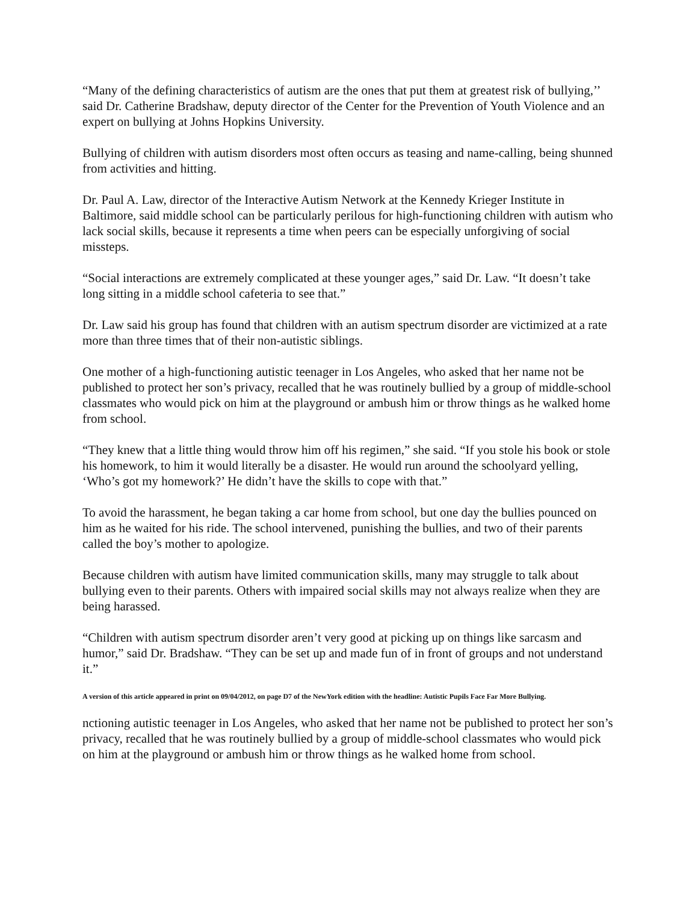“Many of the defining characteristics of autism are the ones that put them at greatest risk of bullying,’’ said Dr. Catherine Bradshaw, deputy director of the Center for the Prevention of Youth Violence and an expert on bullying at Johns Hopkins University.
Bullying of children with autism disorders most often occurs as teasing and name-calling, being shunned from activities and hitting.
Dr. Paul A. Law, director of the Interactive Autism Network at the Kennedy Krieger Institute in Baltimore, said middle school can be particularly perilous for high-functioning children with autism who lack social skills, because it represents a time when peers can be especially unforgiving of social missteps.
“Social interactions are extremely complicated at these younger ages,” said Dr. Law. “It doesn’t take long sitting in a middle school cafeteria to see that.”
Dr. Law said his group has found that children with an autism spectrum disorder are victimized at a rate more than three times that of their non-autistic siblings.
One mother of a high-functioning autistic teenager in Los Angeles, who asked that her name not be published to protect her son’s privacy, recalled that he was routinely bullied by a group of middle-school classmates who would pick on him at the playground or ambush him or throw things as he walked home from school.
“They knew that a little thing would throw him off his regimen,” she said. “If you stole his book or stole his homework, to him it would literally be a disaster. He would run around the schoolyard yelling, ‘Who’s got my homework?’ He didn’t have the skills to cope with that.”
To avoid the harassment, he began taking a car home from school, but one day the bullies pounced on him as he waited for his ride. The school intervened, punishing the bullies, and two of their parents called the boy’s mother to apologize.
Because children with autism have limited communication skills, many may struggle to talk about bullying even to their parents. Others with impaired social skills may not always realize when they are being harassed.
“Children with autism spectrum disorder aren’t very good at picking up on things like sarcasm and humor,” said Dr. Bradshaw. “They can be set up and made fun of in front of groups and not understand it.”
A version of this article appeared in print on 09/04/2012, on page D7 of the NewYork edition with the headline: Autistic Pupils Face Far More Bullying.
nctioning autistic teenager in Los Angeles, who asked that her name not be published to protect her son’s privacy, recalled that he was routinely bullied by a group of middle-school classmates who would pick on him at the playground or ambush him or throw things as he walked home from school.